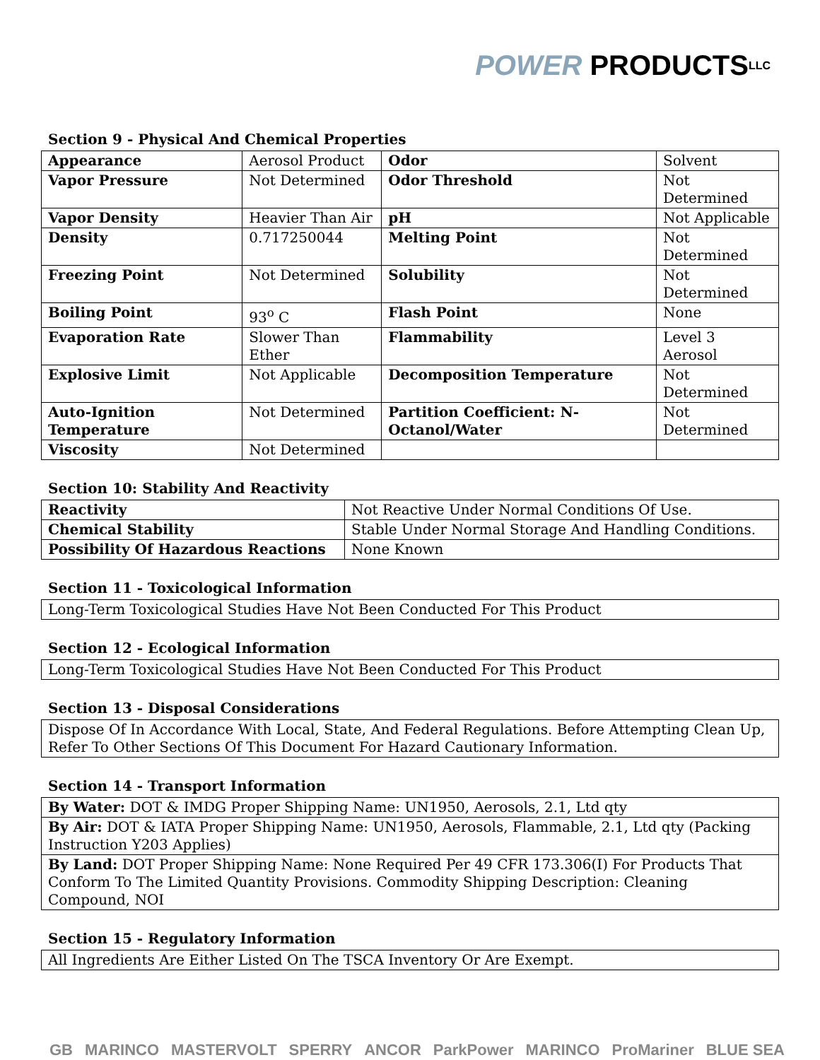POWER PRODUCTS LLC
Section 9 - Physical And Chemical Properties
| Appearance | Aerosol Product | Odor | Solvent |
| Vapor Pressure | Not Determined | Odor Threshold | Not Determined |
| Vapor Density | Heavier Than Air | pH | Not Applicable |
| Density | 0.717250044 | Melting Point | Not Determined |
| Freezing Point | Not Determined | Solubility | Not Determined |
| Boiling Point | 93<sup>o</sup> C | Flash Point | None |
| Evaporation Rate | Slower Than Ether | Flammability | Level 3 Aerosol |
| Explosive Limit | Not Applicable | Decomposition Temperature | Not Determined |
| Auto-Ignition Temperature | Not Determined | Partition Coefficient: N-Octanol/Water | Not Determined |
| Viscosity | Not Determined | | |
Section 10: Stability And Reactivity
| Reactivity | Not Reactive Under Normal Conditions Of Use. |
| Chemical Stability | Stable Under Normal Storage And Handling Conditions. |
| Possibility Of Hazardous Reactions | None Known |
Section 11 - Toxicological Information
| Long-Term Toxicological Studies Have Not Been Conducted For This Product |
Section 12 - Ecological Information
| Long-Term Toxicological Studies Have Not Been Conducted For This Product |
Section 13 - Disposal Considerations
| Dispose Of In Accordance With Local, State, And Federal Regulations. Before Attempting Clean Up, Refer To Other Sections Of This Document For Hazard Cautionary Information. |
Section 14 - Transport Information
| By Water: DOT & IMDG Proper Shipping Name: UN1950, Aerosols, 2.1, Ltd qty |
| By Air: DOT & IATA Proper Shipping Name: UN1950, Aerosols, Flammable, 2.1, Ltd qty (Packing Instruction Y203 Applies) |
| By Land: DOT Proper Shipping Name: None Required Per 49 CFR 173.306(I) For Products That Conform To The Limited Quantity Provisions. Commodity Shipping Description: Cleaning Compound, NOI |
Section 15 - Regulatory Information
| All Ingredients Are Either Listed On The TSCA Inventory Or Are Exempt. |
GB MARINCO MASTERVOLT SPERRY ANCOR ParkPower MARINCO ProMariner BLUE SEA